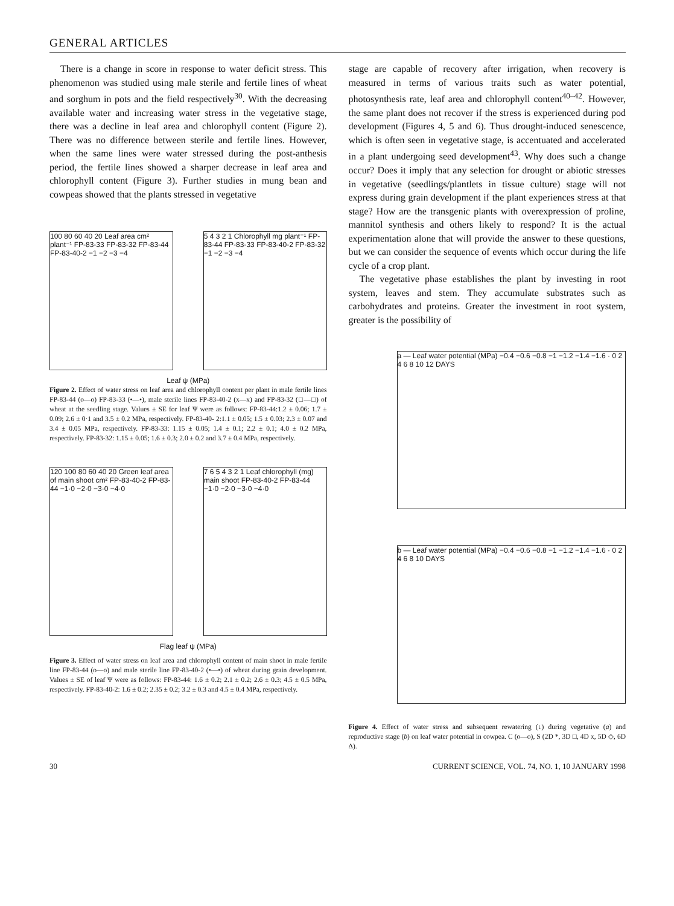GENERAL ARTICLES
There is a change in score in response to water deficit stress. This phenomenon was studied using male sterile and fertile lines of wheat and sorghum in pots and the field respectively<sup>30</sup>. With the decreasing available water and increasing water stress in the vegetative stage, there was a decline in leaf area and chlorophyll content (Figure 2). There was no difference between sterile and fertile lines. However, when the same lines were water stressed during the post-anthesis period, the fertile lines showed a sharper decrease in leaf area and chlorophyll content (Figure 3). Further studies in mung bean and cowpeas showed that the plants stressed in vegetative
100 80 60 40 20 Leaf area cm² plant⁻¹ FP-83-33 FP-83-32 FP-83-44 FP-83-40-2 −1 −2 −3 −4
5 4 3 2 1 Chlorophyll mg plant⁻¹ FP-83-44 FP-83-33 FP-83-40-2 FP-83-32 −1 −2 −3 −4
Leaf ψ (MPa)
Figure 2. Effect of water stress on leaf area and chlorophyll content per plant in male fertile lines FP-83-44 (o—o) FP-83-33 (•—•), male sterile lines FP-83-40-2 (x—x) and FP-83-32 (□—□) of wheat at the seedling stage. Values ± SE for leaf Ψ were as follows: FP-83-44:1.2 ± 0.06; 1.7 ± 0.09; 2.6 ± 0·1 and 3.5 ± 0.2 MPa, respectively. FP-83-40- 2:1.1 ± 0.05; 1.5 ± 0.03; 2.3 ± 0.07 and 3.4 ± 0.05 MPa, respectively. FP-83-33: 1.15 ± 0.05; 1.4 ± 0.1; 2.2 ± 0.1; 4.0 ± 0.2 MPa, respectively. FP-83-32: 1.15 ± 0.05; 1.6 ± 0.3; 2.0 ± 0.2 and 3.7 ± 0.4 MPa, respectively.
120 100 80 60 40 20 Green leaf area of main shoot cm² FP-83-40-2 FP-83-44 −1·0 −2·0 −3·0 −4·0
7 6 5 4 3 2 1 Leaf chlorophyll (mg) main shoot FP-83-40-2 FP-83-44 −1·0 −2·0 −3·0 −4·0
Flag leaf ψ (MPa)
Figure 3. Effect of water stress on leaf area and chlorophyll content of main shoot in male fertile line FP-83-44 (o—o) and male sterile line FP-83-40-2 (•—•) of wheat during grain development. Values ± SE of leaf Ψ were as follows: FP-83-44: 1.6 ± 0.2; 2.1 ± 0.2; 2.6 ± 0.3; 4.5 ± 0.5 MPa, respectively. FP-83-40-2: 1.6 ± 0.2; 2.35 ± 0.2; 3.2 ± 0.3 and 4.5 ± 0.4 MPa, respectively.
stage are capable of recovery after irrigation, when recovery is measured in terms of various traits such as water potential, photosynthesis rate, leaf area and chlorophyll content<sup>40–42</sup>. However, the same plant does not recover if the stress is experienced during pod development (Figures 4, 5 and 6). Thus drought-induced senescence, which is often seen in vegetative stage, is accentuated and accelerated in a plant undergoing seed development<sup>43</sup>. Why does such a change occur? Does it imply that any selection for drought or abiotic stresses in vegetative (seedlings/plantlets in tissue culture) stage will not express during grain development if the plant experiences stress at that stage? How are the transgenic plants with overexpression of proline, mannitol synthesis and others likely to respond? It is the actual experimentation alone that will provide the answer to these questions, but we can consider the sequence of events which occur during the life cycle of a crop plant.
The vegetative phase establishes the plant by investing in root system, leaves and stem. They accumulate substrates such as carbohydrates and proteins. Greater the investment in root system, greater is the possibility of
a — Leaf water potential (MPa) −0.4 −0.6 −0.8 −1 −1.2 −1.4 −1.6 · 0 2 4 6 8 10 12 DAYS
b — Leaf water potential (MPa) −0.4 −0.6 −0.8 −1 −1.2 −1.4 −1.6 · 0 2 4 6 8 10 DAYS
Figure 4. Effect of water stress and subsequent rewatering (↓) during vegetative (a) and reproductive stage (b) on leaf water potential in cowpea. C (o—o), S (2D *, 3D □, 4D x, 5D ◇, 6D Δ).
30 CURRENT SCIENCE, VOL. 74, NO. 1, 10 JANUARY 1998